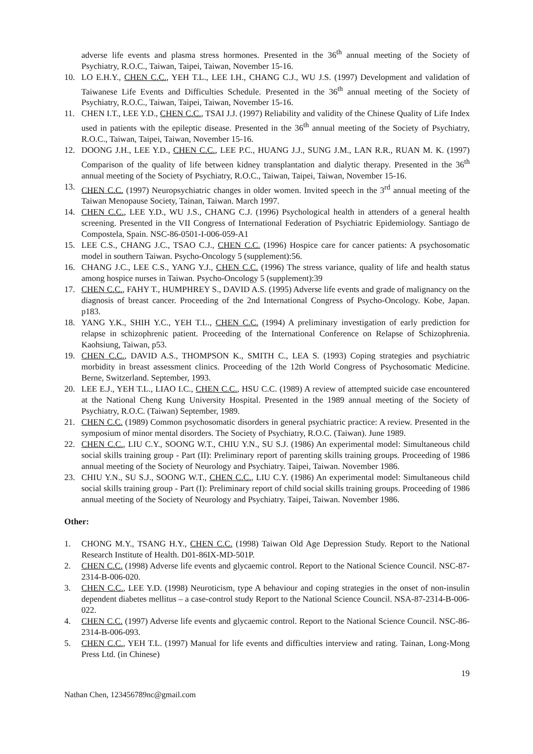adverse life events and plasma stress hormones. Presented in the 36<sup>th</sup> annual meeting of the Society of Psychiatry, R.O.C., Taiwan, Taipei, Taiwan, November 15-16.
10. LO E.H.Y., CHEN C.C., YEH T.L., LEE I.H., CHANG C.J., WU J.S. (1997) Development and validation of Taiwanese Life Events and Difficulties Schedule. Presented in the 36<sup>th</sup> annual meeting of the Society of Psychiatry, R.O.C., Taiwan, Taipei, Taiwan, November 15-16.
11. CHEN I.T., LEE Y.D., CHEN C.C., TSAI J.J. (1997) Reliability and validity of the Chinese Quality of Life Index used in patients with the epileptic disease. Presented in the 36<sup>th</sup> annual meeting of the Society of Psychiatry, R.O.C., Taiwan, Taipei, Taiwan, November 15-16.
12. DOONG J.H., LEE Y.D., CHEN C.C., LEE P.C., HUANG J.J., SUNG J.M., LAN R.R., RUAN M. K. (1997) Comparison of the quality of life between kidney transplantation and dialytic therapy. Presented in the 36<sup>th</sup> annual meeting of the Society of Psychiatry, R.O.C., Taiwan, Taipei, Taiwan, November 15-16.
13. CHEN C.C. (1997) Neuropsychiatric changes in older women. Invited speech in the 3<sup>rd</sup> annual meeting of the Taiwan Menopause Society, Tainan, Taiwan. March 1997.
14. CHEN C.C., LEE Y.D., WU J.S., CHANG C.J. (1996) Psychological health in attenders of a general health screening. Presented in the VII Congress of International Federation of Psychiatric Epidemiology. Santiago de Compostela, Spain. NSC-86-0501-I-006-059-A1
15. LEE C.S., CHANG J.C., TSAO C.J., CHEN C.C. (1996) Hospice care for cancer patients: A psychosomatic model in southern Taiwan. Psycho-Oncology 5 (supplement):56.
16. CHANG J.C., LEE C.S., YANG Y.J., CHEN C.C. (1996) The stress variance, quality of life and health status among hospice nurses in Taiwan. Psycho-Oncology 5 (supplement):39
17. CHEN C.C., FAHY T., HUMPHREY S., DAVID A.S. (1995) Adverse life events and grade of malignancy on the diagnosis of breast cancer. Proceeding of the 2nd International Congress of Psycho-Oncology. Kobe, Japan. p183.
18. YANG Y.K., SHIH Y.C., YEH T.L., CHEN C.C. (1994) A preliminary investigation of early prediction for relapse in schizophrenic patient. Proceeding of the International Conference on Relapse of Schizophrenia. Kaohsiung, Taiwan, p53.
19. CHEN C.C., DAVID A.S., THOMPSON K., SMITH C., LEA S. (1993) Coping strategies and psychiatric morbidity in breast assessment clinics. Proceeding of the 12th World Congress of Psychosomatic Medicine. Berne, Switzerland. September, 1993.
20. LEE E.J., YEH T.L., LIAO I.C., CHEN C.C., HSU C.C. (1989) A review of attempted suicide case encountered at the National Cheng Kung University Hospital. Presented in the 1989 annual meeting of the Society of Psychiatry, R.O.C. (Taiwan) September, 1989.
21. CHEN C.C. (1989) Common psychosomatic disorders in general psychiatric practice: A review. Presented in the symposium of minor mental disorders. The Society of Psychiatry, R.O.C. (Taiwan). June 1989.
22. CHEN C.C., LIU C.Y., SOONG W.T., CHIU Y.N., SU S.J. (1986) An experimental model: Simultaneous child social skills training group - Part (II): Preliminary report of parenting skills training groups. Proceeding of 1986 annual meeting of the Society of Neurology and Psychiatry. Taipei, Taiwan. November 1986.
23. CHIU Y.N., SU S.J., SOONG W.T., CHEN C.C., LIU C.Y. (1986) An experimental model: Simultaneous child social skills training group - Part (I): Preliminary report of child social skills training groups. Proceeding of 1986 annual meeting of the Society of Neurology and Psychiatry. Taipei, Taiwan. November 1986.
Other:
1. CHONG M.Y., TSANG H.Y., CHEN C.C. (1998) Taiwan Old Age Depression Study. Report to the National Research Institute of Health. D01-86IX-MD-501P.
2. CHEN C.C. (1998) Adverse life events and glycaemic control. Report to the National Science Council. NSC-87-2314-B-006-020.
3. CHEN C.C., LEE Y.D. (1998) Neuroticism, type A behaviour and coping strategies in the onset of non-insulin dependent diabetes mellitus – a case-control study Report to the National Science Council. NSA-87-2314-B-006-022.
4. CHEN C.C. (1997) Adverse life events and glycaemic control. Report to the National Science Council. NSC-86-2314-B-006-093.
5. CHEN C.C., YEH T.L. (1997) Manual for life events and difficulties interview and rating. Tainan, Long-Mong Press Ltd. (in Chinese)
19
Nathan Chen, 123456789nc@gmail.com